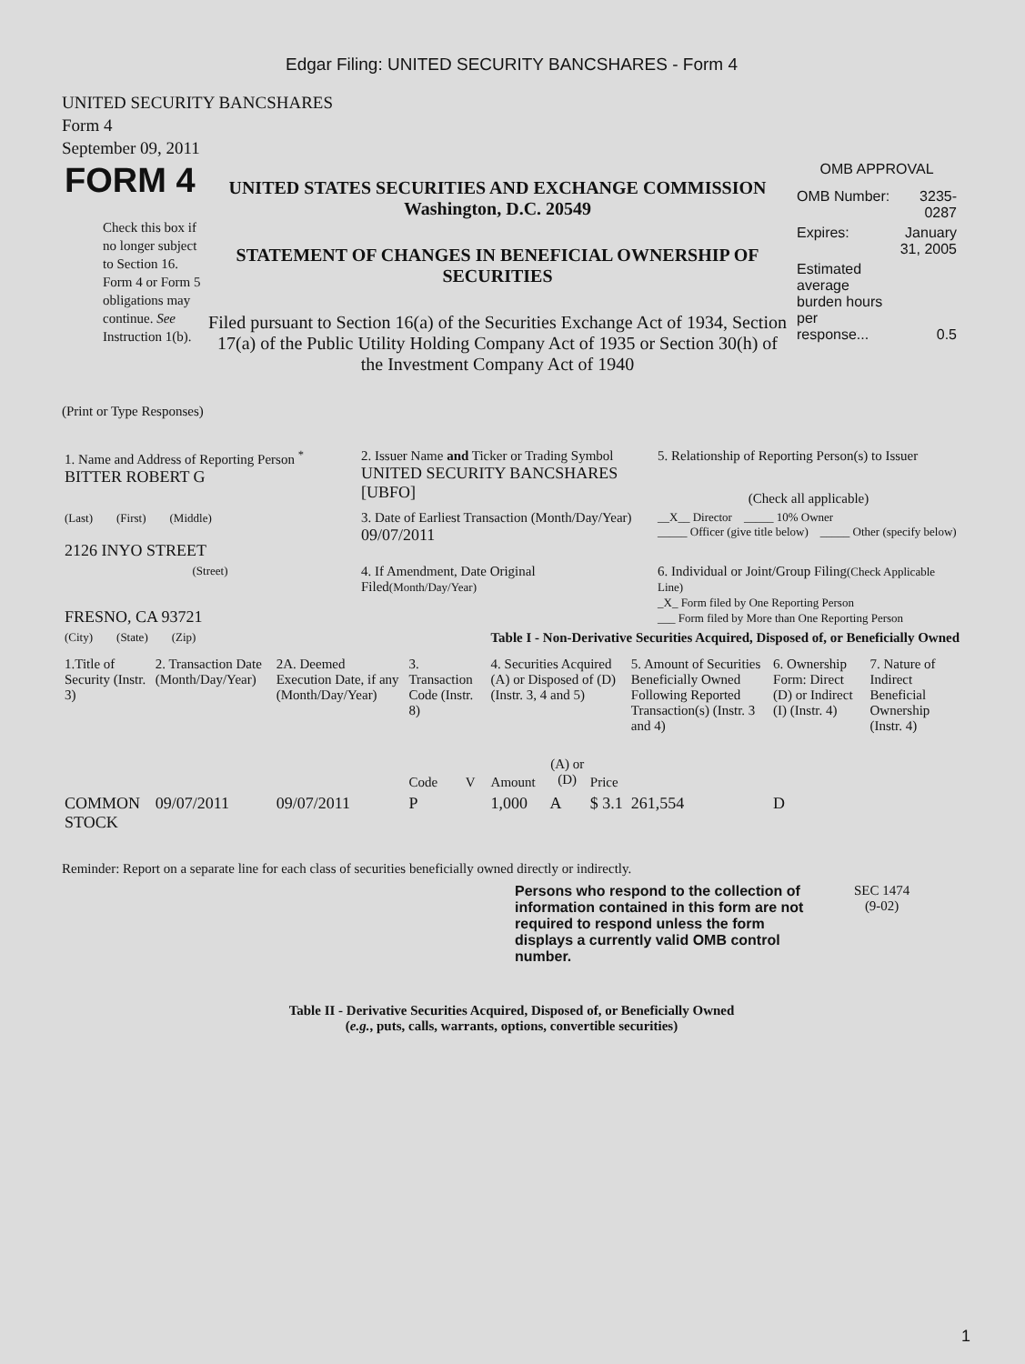Edgar Filing: UNITED SECURITY BANCSHARES - Form 4
UNITED SECURITY BANCSHARES
Form 4
September 09, 2011
| FORM 4 Check this box if no longer subject to Section 16. Form 4 or Form 5 obligations may continue. See Instruction 1(b). | UNITED STATES SECURITIES AND EXCHANGE COMMISSION Washington, D.C. 20549 STATEMENT OF CHANGES IN BENEFICIAL OWNERSHIP OF SECURITIES Filed pursuant to Section 16(a) of the Securities Exchange Act of 1934, Section 17(a) of the Public Utility Holding Company Act of 1935 or Section 30(h) of the Investment Company Act of 1940 | OMB APPROVAL / OMB Number: / 3235-0287 / / Expires: / January 31, 2005 / / Estimated average burden hours per response... / 0.5 / |
(Print or Type Responses)
| 1. Name and Address of Reporting Person <sup>*</sup> BITTER ROBERT G | 2. Issuer Name and Ticker or Trading Symbol UNITED SECURITY BANCSHARES [UBFO] | 5. Relationship of Reporting Person(s) to Issuer (Check all applicable) |
| (Last) (First) (Middle) 2126 INYO STREET | 3. Date of Earliest Transaction (Month/Day/Year) 09/07/2011 | __X__ Director _____ 10% Owner _____ Officer (give title below) _____ Other (specify below) |
| (Street) FRESNO, CA 93721 | 4. If Amendment, Date Original Filed (Month/Day/Year) | 6. Individual or Joint/Group Filing (Check Applicable Line) _X_ Form filed by One Reporting Person ___ Form filed by More than One Reporting Person |
| (City) (State) (Zip) | Table I - Non-Derivative Securities Acquired, Disposed of, or Beneficially Owned | |
| 1.Title of Security (Instr. 3) | 2. Transaction Date (Month/Day/Year) | 2A. Deemed Execution Date, if any (Month/Day/Year) | 3. Transaction Code (Instr. 8) | | 4. Securities Acquired (A) or Disposed of (D) (Instr. 3, 4 and 5) | | | 5. Amount of Securities Beneficially Owned Following Reported Transaction(s) (Instr. 3 and 4) | 6. Ownership Form: Direct (D) or Indirect (I) (Instr. 4) | 7. Nature of Indirect Beneficial Ownership (Instr. 4) |
| | | | Code | V | Amount | (A) or (D) | Price | | | |
| COMMON STOCK | 09/07/2011 | 09/07/2011 | P | | 1,000 | A | $ 3.1 | 261,554 | D | |
Reminder: Report on a separate line for each class of securities beneficially owned directly or indirectly.
| Persons who respond to the collection of information contained in this form are not required to respond unless the form displays a currently valid OMB control number. | SEC 1474 (9-02) |
Table II - Derivative Securities Acquired, Disposed of, or Beneficially Owned
(e.g., puts, calls, warrants, options, convertible securities)
1